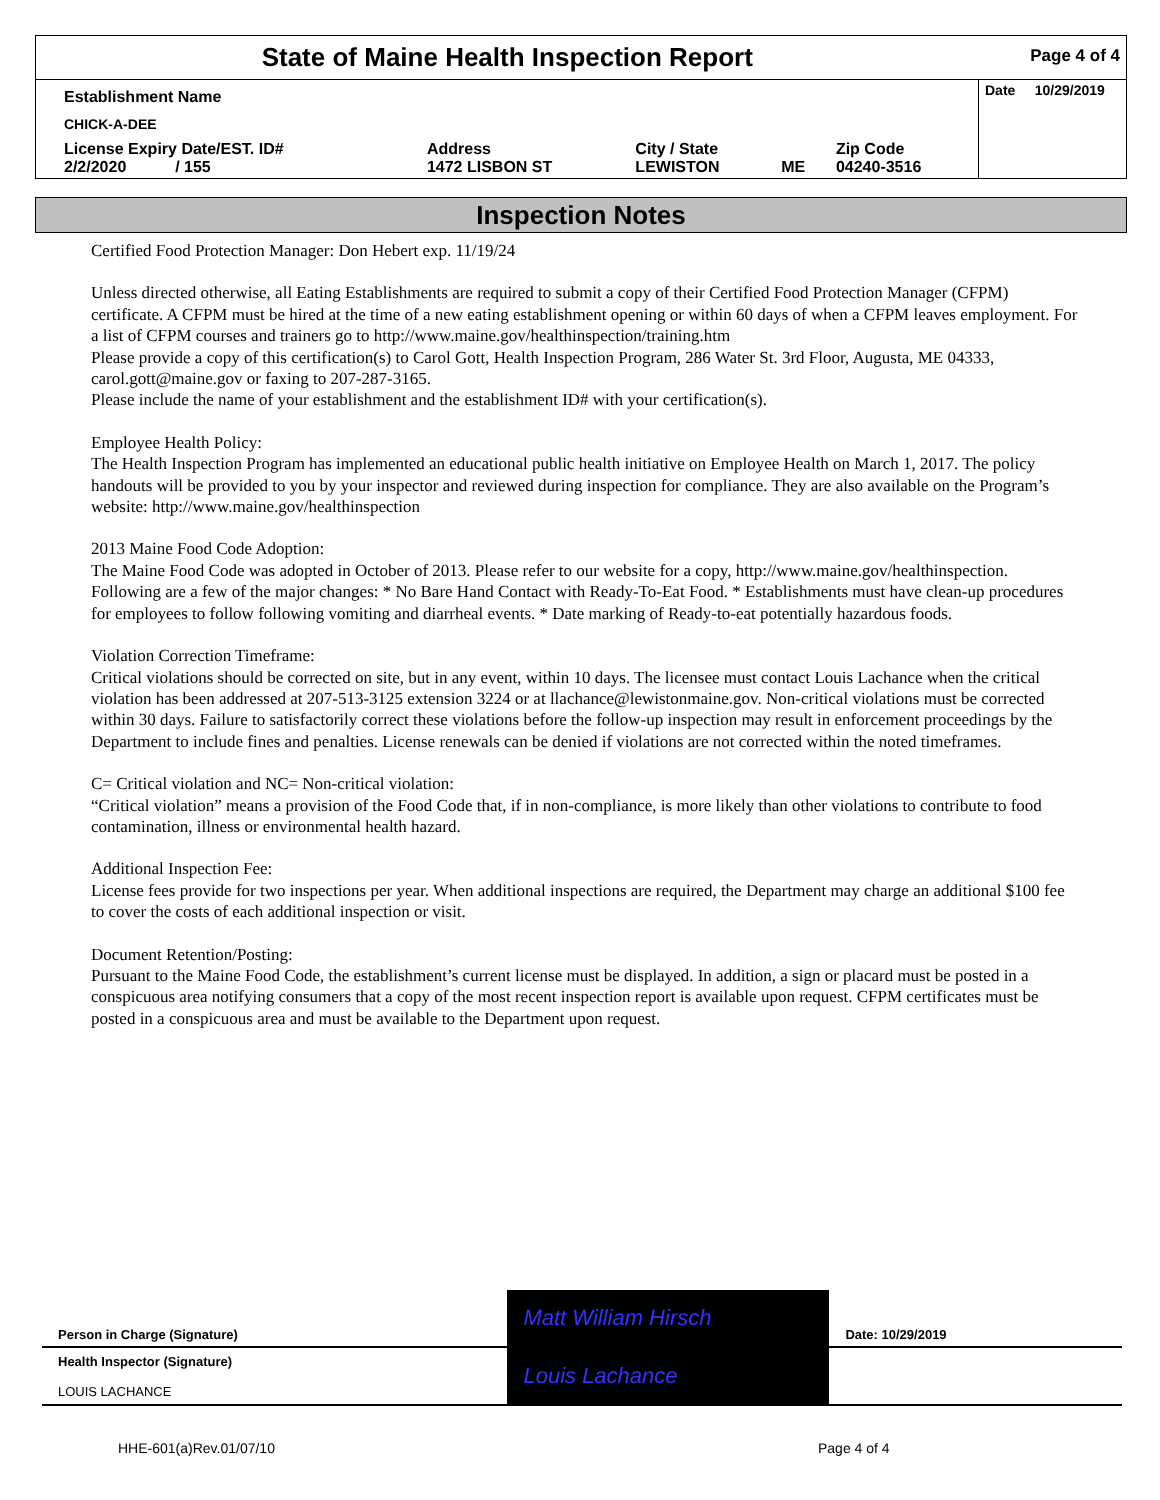| State of Maine Health Inspection Report | | | | | Page 4 of 4 |
| Establishment Name | | | | | Date 10/29/2019 |
| CHICK-A-DEE | | | | | |
| License Expiry Date/EST. ID# 2/2/2020 / 155 | Address 1472 LISBON ST | City / State LEWISTON | ME | Zip Code 04240-3516 | |
Inspection Notes
Certified Food Protection Manager: Don Hebert exp. 11/19/24
Unless directed otherwise, all Eating Establishments are required to submit a copy of their Certified Food Protection Manager (CFPM) certificate. A CFPM must be hired at the time of a new eating establishment opening or within 60 days of when a CFPM leaves employment. For a list of CFPM courses and trainers go to http://www.maine.gov/healthinspection/training.htm
Please provide a copy of this certification(s) to Carol Gott, Health Inspection Program, 286 Water St. 3rd Floor, Augusta, ME 04333, carol.gott@maine.gov or faxing to 207-287-3165.
Please include the name of your establishment and the establishment ID# with your certification(s).
Employee Health Policy:
The Health Inspection Program has implemented an educational public health initiative on Employee Health on March 1, 2017. The policy handouts will be provided to you by your inspector and reviewed during inspection for compliance. They are also available on the Program’s website: http://www.maine.gov/healthinspection
2013 Maine Food Code Adoption:
The Maine Food Code was adopted in October of 2013. Please refer to our website for a copy, http://www.maine.gov/healthinspection. Following are a few of the major changes: * No Bare Hand Contact with Ready-To-Eat Food. * Establishments must have clean-up procedures for employees to follow following vomiting and diarrheal events. * Date marking of Ready-to-eat potentially hazardous foods.
Violation Correction Timeframe:
Critical violations should be corrected on site, but in any event, within 10 days. The licensee must contact Louis Lachance when the critical violation has been addressed at 207-513-3125 extension 3224 or at llachance@lewistonmaine.gov. Non-critical violations must be corrected within 30 days. Failure to satisfactorily correct these violations before the follow-up inspection may result in enforcement proceedings by the Department to include fines and penalties. License renewals can be denied if violations are not corrected within the noted timeframes.
C= Critical violation and NC= Non-critical violation:
“Critical violation” means a provision of the Food Code that, if in non-compliance, is more likely than other violations to contribute to food contamination, illness or environmental health hazard.
Additional Inspection Fee:
License fees provide for two inspections per year. When additional inspections are required, the Department may charge an additional $100 fee to cover the costs of each additional inspection or visit.
Document Retention/Posting:
Pursuant to the Maine Food Code, the establishment’s current license must be displayed. In addition, a sign or placard must be posted in a conspicuous area notifying consumers that a copy of the most recent inspection report is available upon request. CFPM certificates must be posted in a conspicuous area and must be available to the Department upon request.
| Person in Charge (Signature) | Matt William Hirsch | Date: 10/29/2019 |
| Health Inspector (Signature) LOUIS LACHANCE | Louis Lachance | |
HHE-601(a)Rev.01/07/10 Page 4 of 4